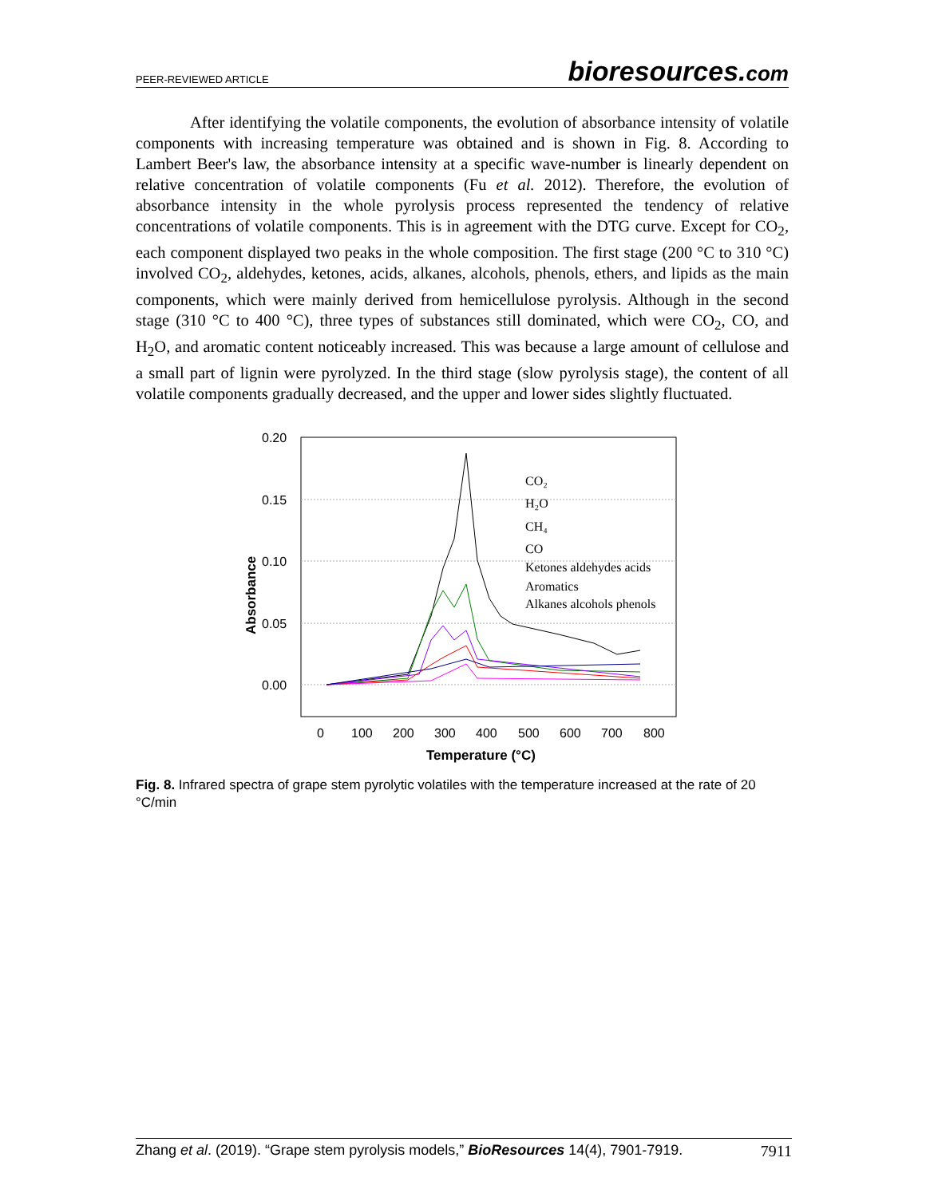PEER-REVIEWED ARTICLE
bioresources.com
After identifying the volatile components, the evolution of absorbance intensity of volatile components with increasing temperature was obtained and is shown in Fig. 8. According to Lambert Beer's law, the absorbance intensity at a specific wave-number is linearly dependent on relative concentration of volatile components (Fu et al. 2012). Therefore, the evolution of absorbance intensity in the whole pyrolysis process represented the tendency of relative concentrations of volatile components. This is in agreement with the DTG curve. Except for CO<sub>2</sub>, each component displayed two peaks in the whole composition. The first stage (200 °C to 310 °C) involved CO<sub>2</sub>, aldehydes, ketones, acids, alkanes, alcohols, phenols, ethers, and lipids as the main components, which were mainly derived from hemicellulose pyrolysis. Although in the second stage (310 °C to 400 °C), three types of substances still dominated, which were CO<sub>2</sub>, CO, and H<sub>2</sub>O, and aromatic content noticeably increased. This was because a large amount of cellulose and a small part of lignin were pyrolyzed. In the third stage (slow pyrolysis stage), the content of all volatile components gradually decreased, and the upper and lower sides slightly fluctuated.
0.20
0.15
0.10
0.05
0.00
0
100
200
300
400
500
600
700
800
Temperature (°C)
Absorbance
CO₂
H₂O
CH₄
CO
Ketones aldehydes acids
Aromatics
Alkanes alcohols phenols
Fig. 8. Infrared spectra of grape stem pyrolytic volatiles with the temperature increased at the rate of 20 °C/min
Zhang et al. (2019). “Grape stem pyrolysis models,” BioResources 14(4), 7901-7919. 7911